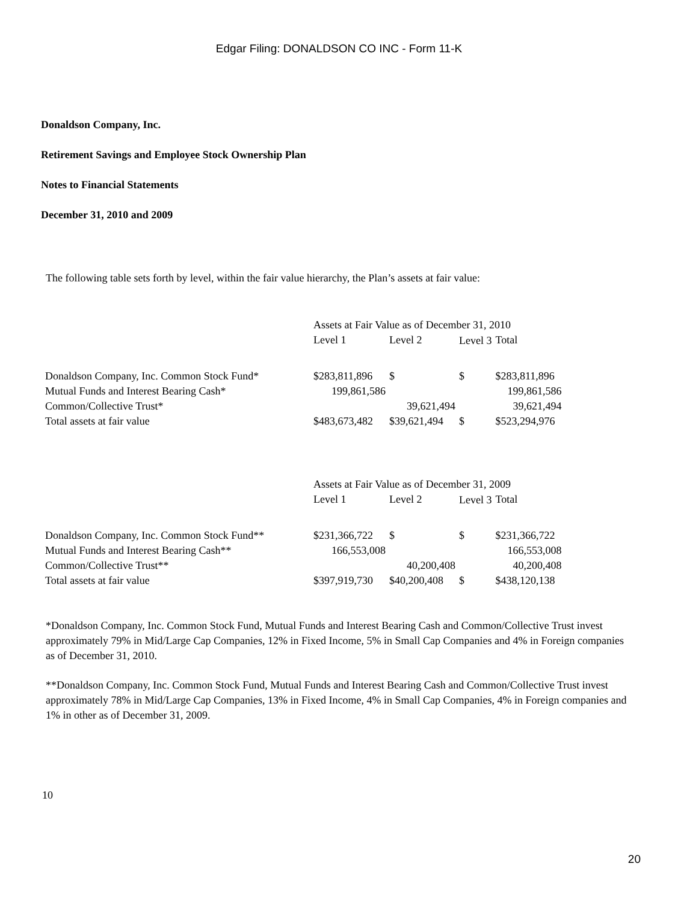Edgar Filing: DONALDSON CO INC - Form 11-K
Donaldson Company, Inc.
Retirement Savings and Employee Stock Ownership Plan
Notes to Financial Statements
December 31, 2010 and 2009
The following table sets forth by level, within the fair value hierarchy, the Plan’s assets at fair value:
| | Assets at Fair Value as of December 31, 2010 | | | |
| | Level 1 | Level 2 | Level 3 | Total |
| Donaldson Company, Inc. Common Stock Fund* | $283,811,896 | $ | $ | $283,811,896 |
| Mutual Funds and Interest Bearing Cash* | 199,861,586 | | | 199,861,586 |
| Common/Collective Trust* | | 39,621,494 | | 39,621,494 |
| Total assets at fair value | $483,673,482 | $39,621,494 | $ | $523,294,976 |
| | Assets at Fair Value as of December 31, 2009 | | | |
| | Level 1 | Level 2 | Level 3 | Total |
| Donaldson Company, Inc. Common Stock Fund** | $231,366,722 | $ | $ | $231,366,722 |
| Mutual Funds and Interest Bearing Cash** | 166,553,008 | | | 166,553,008 |
| Common/Collective Trust** | | 40,200,408 | | 40,200,408 |
| Total assets at fair value | $397,919,730 | $40,200,408 | $ | $438,120,138 |
*Donaldson Company, Inc. Common Stock Fund, Mutual Funds and Interest Bearing Cash and Common/Collective Trust invest approximately 79% in Mid/Large Cap Companies, 12% in Fixed Income, 5% in Small Cap Companies and 4% in Foreign companies as of December 31, 2010.
**Donaldson Company, Inc. Common Stock Fund, Mutual Funds and Interest Bearing Cash and Common/Collective Trust invest approximately 78% in Mid/Large Cap Companies, 13% in Fixed Income, 4% in Small Cap Companies, 4% in Foreign companies and 1% in other as of December 31, 2009.
10
20